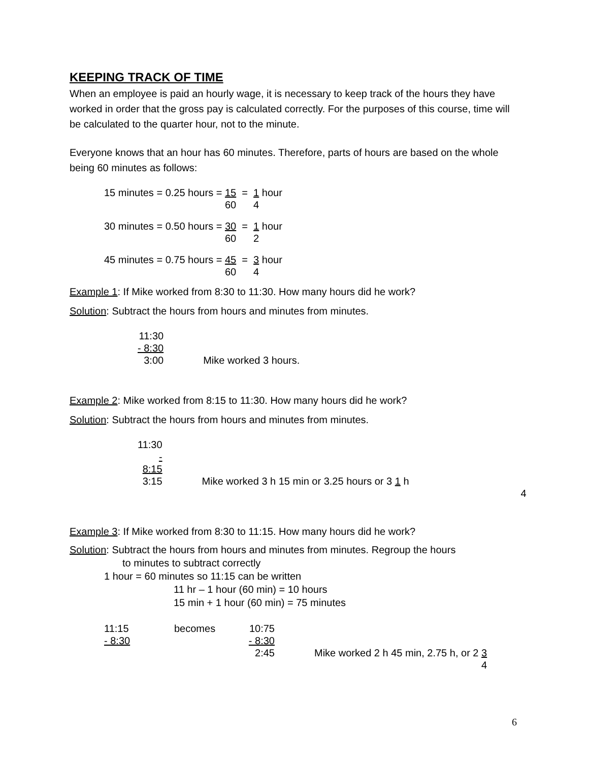KEEPING TRACK OF TIME
When an employee is paid an hourly wage, it is necessary to keep track of the hours they have worked in order that the gross pay is calculated correctly. For the purposes of this course, time will be calculated to the quarter hour, not to the minute.
Everyone knows that an hour has 60 minutes. Therefore, parts of hours are based on the whole being 60 minutes as follows:
| 15 minutes = 0.25 hours = | 15 | = | 1 hour |
| | 60 | | 4 |
| 30 minutes = 0.50 hours = | 30 | = | 1 hour |
| | 60 | | 2 |
| 45 minutes = 0.75 hours = | 45 | = | 3 hour |
| | 60 | | 4 |
Example 1: If Mike worked from 8:30 to 11:30. How many hours did he work?
Solution: Subtract the hours from hours and minutes from minutes.
| 11:30 | |
| - 8:30 | |
| 3:00 | Mike worked 3 hours. |
Example 2: Mike worked from 8:15 to 11:30. How many hours did he work?
Solution: Subtract the hours from hours and minutes from minutes.
| 11:30 | |
| - 8:15 | |
| 3:15 | Mike worked 3 h 15 min or 3.25 hours or 3 1 h |
| | 4 |
Example 3: If Mike worked from 8:30 to 11:15. How many hours did he work?
Solution: Subtract the hours from hours and minutes from minutes. Regroup the hours
to minutes to subtract correctly
1 hour = 60 minutes so 11:15 can be written
11 hr – 1 hour (60 min) = 10 hours
15 min + 1 hour (60 min) = 75 minutes
| 11:15 | becomes | 10:75 | |
| - 8:30 | | - 8:30 | |
| | | 2:45 | Mike worked 2 h 45 min, 2.75 h, or 2 3 |
| | | | 4 |
6